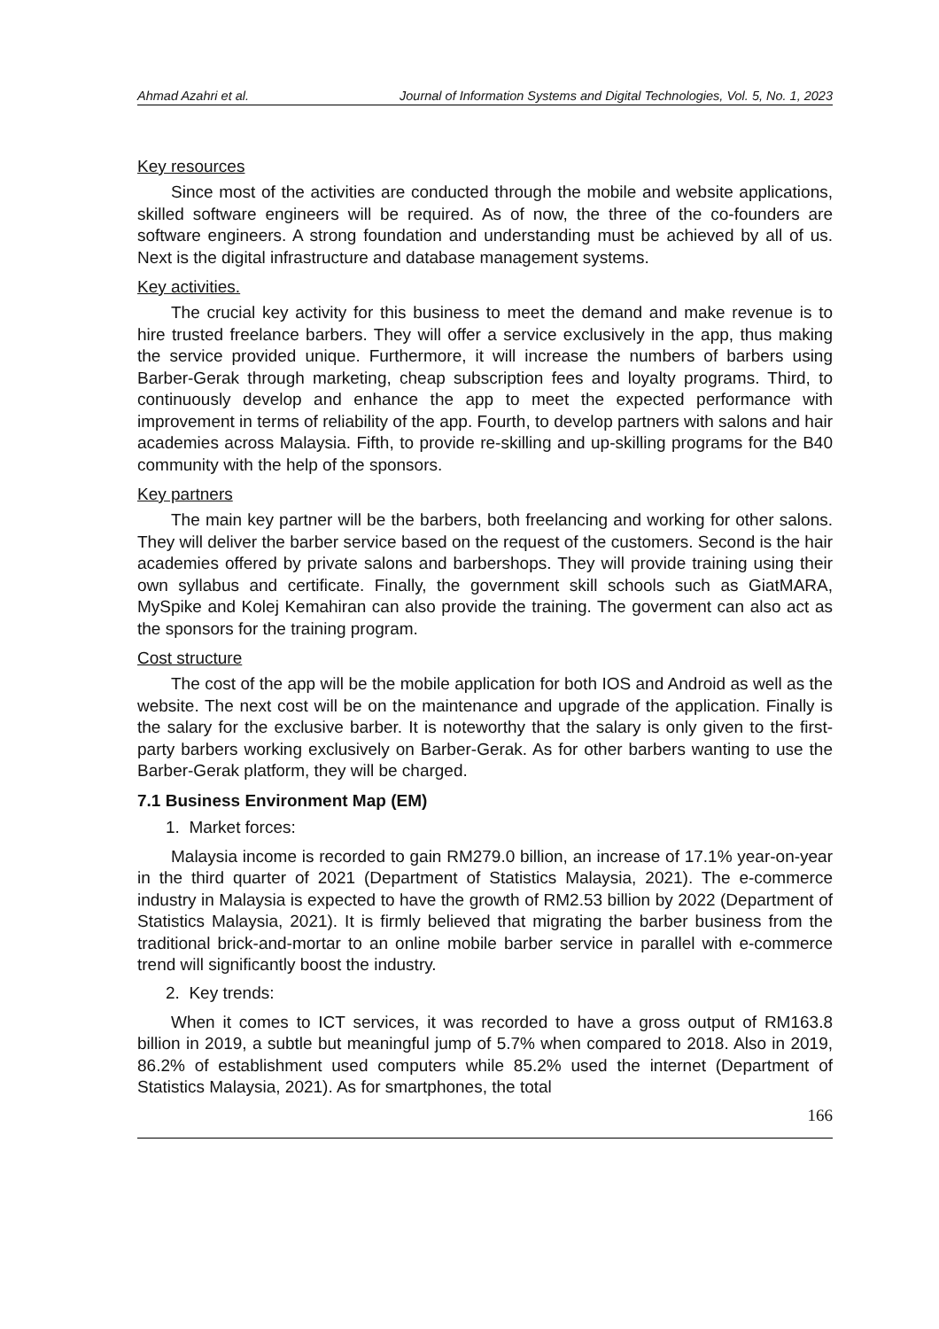Ahmad Azahri et al. Journal of Information Systems and Digital Technologies, Vol. 5, No. 1, 2023
Key resources
Since most of the activities are conducted through the mobile and website applications, skilled software engineers will be required. As of now, the three of the co-founders are software engineers. A strong foundation and understanding must be achieved by all of us. Next is the digital infrastructure and database management systems.
Key activities.
The crucial key activity for this business to meet the demand and make revenue is to hire trusted freelance barbers. They will offer a service exclusively in the app, thus making the service provided unique. Furthermore, it will increase the numbers of barbers using Barber-Gerak through marketing, cheap subscription fees and loyalty programs. Third, to continuously develop and enhance the app to meet the expected performance with improvement in terms of reliability of the app. Fourth, to develop partners with salons and hair academies across Malaysia. Fifth, to provide re-skilling and up-skilling programs for the B40 community with the help of the sponsors.
Key partners
The main key partner will be the barbers, both freelancing and working for other salons. They will deliver the barber service based on the request of the customers. Second is the hair academies offered by private salons and barbershops. They will provide training using their own syllabus and certificate. Finally, the government skill schools such as GiatMARA, MySpike and Kolej Kemahiran can also provide the training. The goverment can also act as the sponsors for the training program.
Cost structure
The cost of the app will be the mobile application for both IOS and Android as well as the website. The next cost will be on the maintenance and upgrade of the application. Finally is the salary for the exclusive barber. It is noteworthy that the salary is only given to the first-party barbers working exclusively on Barber-Gerak. As for other barbers wanting to use the Barber-Gerak platform, they will be charged.
7.1 Business Environment Map (EM)
1. Market forces:
Malaysia income is recorded to gain RM279.0 billion, an increase of 17.1% year-on-year in the third quarter of 2021 (Department of Statistics Malaysia, 2021). The e-commerce industry in Malaysia is expected to have the growth of RM2.53 billion by 2022 (Department of Statistics Malaysia, 2021). It is firmly believed that migrating the barber business from the traditional brick-and-mortar to an online mobile barber service in parallel with e-commerce trend will significantly boost the industry.
2. Key trends:
When it comes to ICT services, it was recorded to have a gross output of RM163.8 billion in 2019, a subtle but meaningful jump of 5.7% when compared to 2018. Also in 2019, 86.2% of establishment used computers while 85.2% used the internet (Department of Statistics Malaysia, 2021). As for smartphones, the total
166